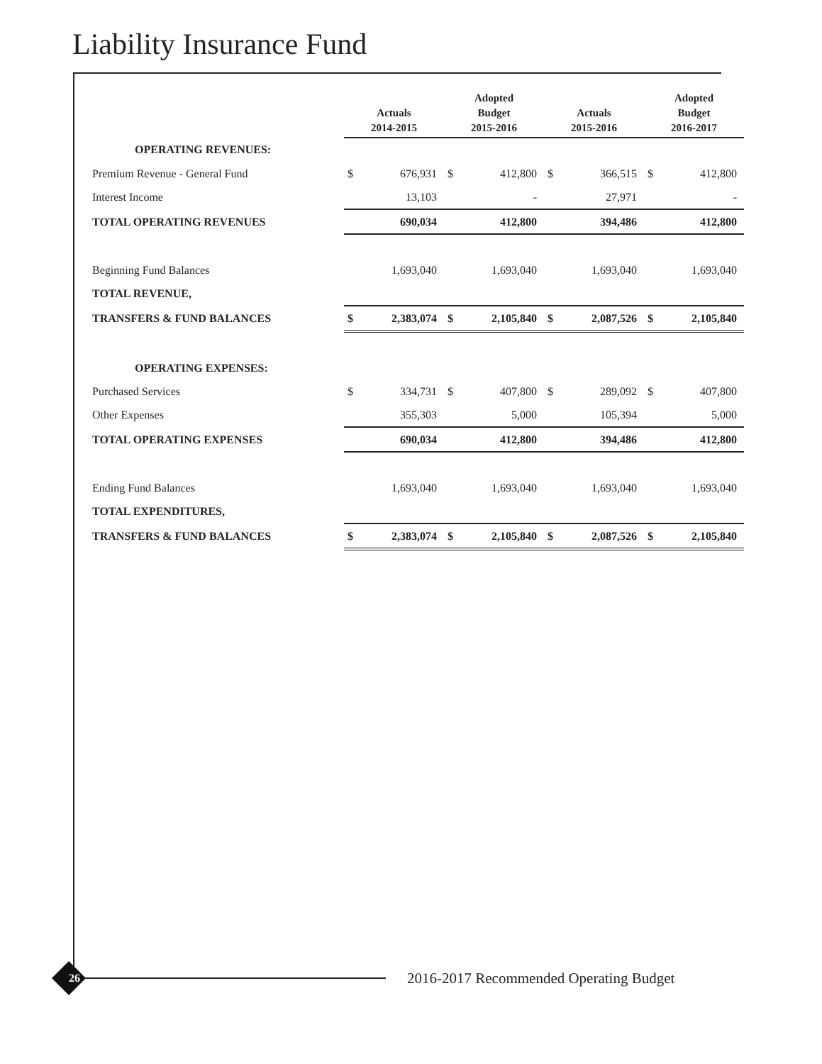Liability Insurance Fund
| | Actuals 2014-2015 | | Adopted Budget 2015-2016 | | Actuals 2015-2016 | | Adopted Budget 2016-2017 | |
| --- | --- | --- | --- | --- | --- | --- | --- | --- |
| OPERATING REVENUES: | | | | | | | | |
| Premium Revenue - General Fund | $ | 676,931 | $ | 412,800 | $ | 366,515 | $ | 412,800 |
| Interest Income | | 13,103 | | - | | 27,971 | | - |
| TOTAL OPERATING REVENUES | | 690,034 | | 412,800 | | 394,486 | | 412,800 |
| Beginning Fund Balances | | 1,693,040 | | 1,693,040 | | 1,693,040 | | 1,693,040 |
| TOTAL REVENUE, | | | | | | | | |
| TRANSFERS & FUND BALANCES | $ | 2,383,074 | $ | 2,105,840 | $ | 2,087,526 | $ | 2,105,840 |
| OPERATING EXPENSES: | | | | | | | | |
| Purchased Services | $ | 334,731 | $ | 407,800 | $ | 289,092 | $ | 407,800 |
| Other Expenses | | 355,303 | | 5,000 | | 105,394 | | 5,000 |
| TOTAL OPERATING EXPENSES | | 690,034 | | 412,800 | | 394,486 | | 412,800 |
| Ending Fund Balances | | 1,693,040 | | 1,693,040 | | 1,693,040 | | 1,693,040 |
| TOTAL EXPENDITURES, | | | | | | | | |
| TRANSFERS & FUND BALANCES | $ | 2,383,074 | $ | 2,105,840 | $ | 2,087,526 | $ | 2,105,840 |
26
2016-2017 Recommended Operating Budget